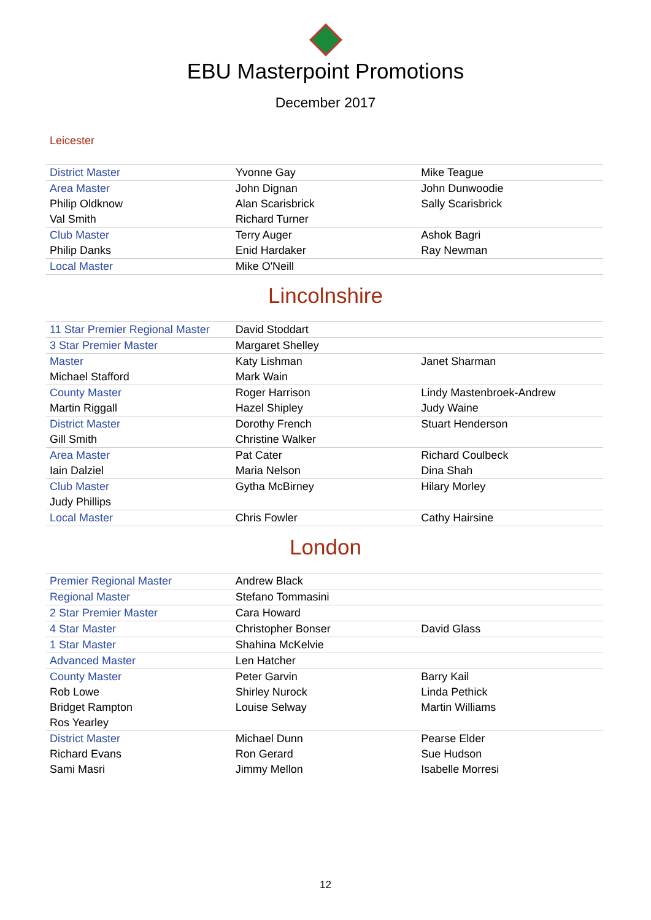EBU Masterpoint Promotions
December 2017
Leicester
| District Master | Yvonne Gay | Mike Teague |
| Area Master | John Dignan | John Dunwoodie |
| Philip Oldknow | Alan Scarisbrick | Sally Scarisbrick |
| Val Smith | Richard Turner | |
| Club Master | Terry Auger | Ashok Bagri |
| Philip Danks | Enid Hardaker | Ray Newman |
| Local Master | Mike O'Neill | |
Lincolnshire
| 11 Star Premier Regional Master | David Stoddart | |
| 3 Star Premier Master | Margaret Shelley | |
| Master | Katy Lishman | Janet Sharman |
| Michael Stafford | Mark Wain | |
| County Master | Roger Harrison | Lindy Mastenbroek-Andrew |
| Martin Riggall | Hazel Shipley | Judy Waine |
| District Master | Dorothy French | Stuart Henderson |
| Gill Smith | Christine Walker | |
| Area Master | Pat Cater | Richard Coulbeck |
| Iain Dalziel | Maria Nelson | Dina Shah |
| Club Master | Gytha McBirney | Hilary Morley |
| Judy Phillips | | |
| Local Master | Chris Fowler | Cathy Hairsine |
London
| Premier Regional Master | Andrew Black | |
| Regional Master | Stefano Tommasini | |
| 2 Star Premier Master | Cara Howard | |
| 4 Star Master | Christopher Bonser | David Glass |
| 1 Star Master | Shahina McKelvie | |
| Advanced Master | Len Hatcher | |
| County Master | Peter Garvin | Barry Kail |
| Rob Lowe | Shirley Nurock | Linda Pethick |
| Bridget Rampton | Louise Selway | Martin Williams |
| Ros Yearley | | |
| District Master | Michael Dunn | Pearse Elder |
| Richard Evans | Ron Gerard | Sue Hudson |
| Sami Masri | Jimmy Mellon | Isabelle Morresi |
12